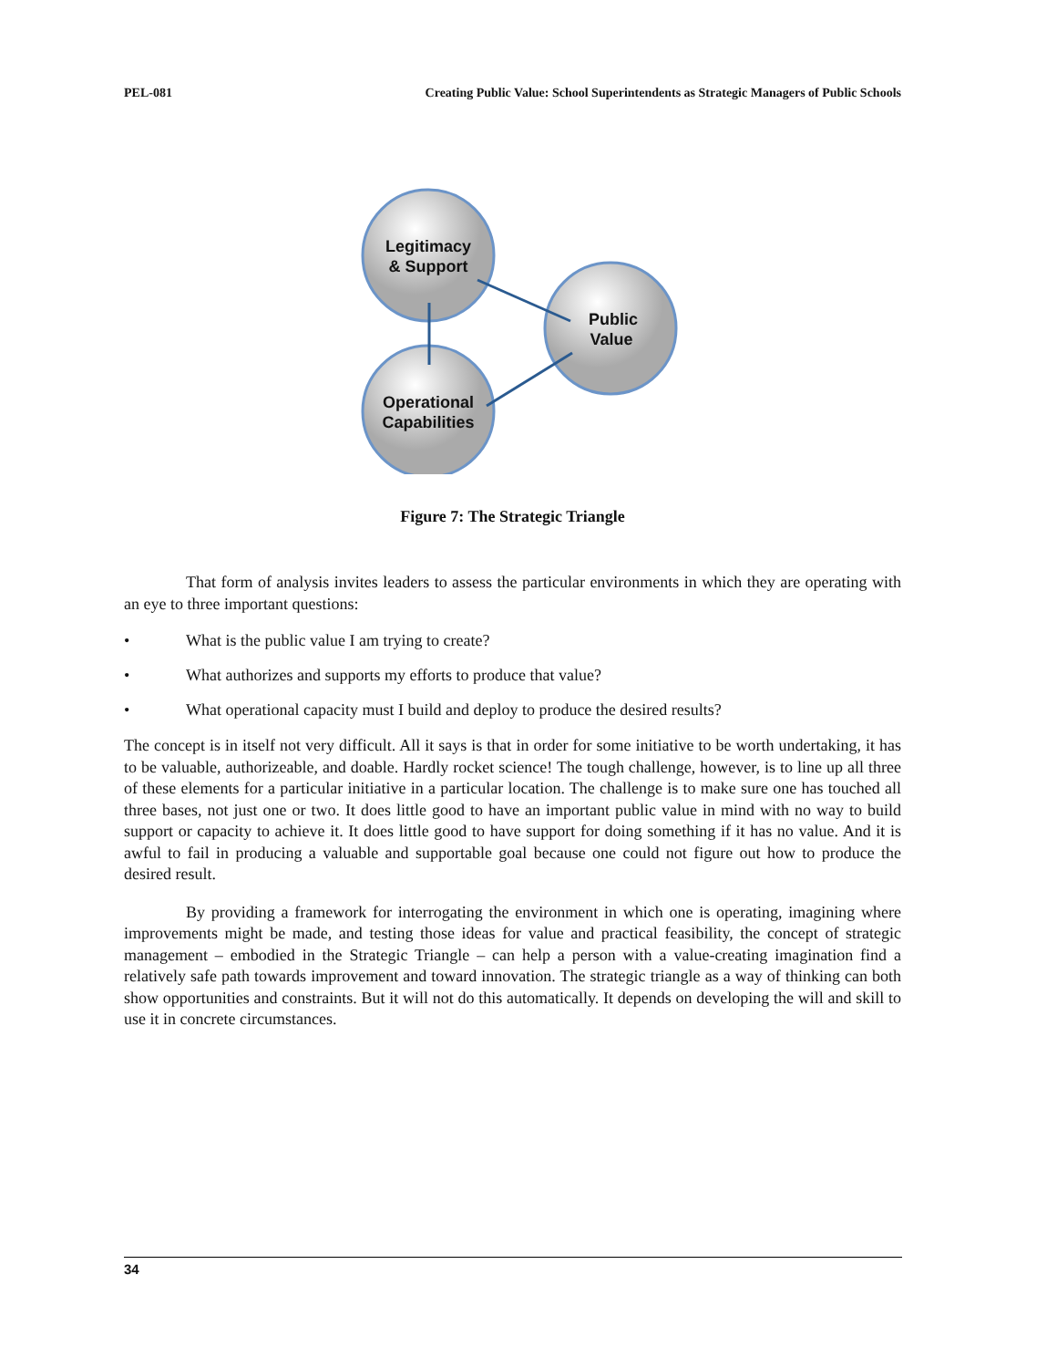PEL-081 Creating Public Value: School Superintendents as Strategic Managers of Public Schools
Legitimacy
& Support
Public
Value
Operational
Capabilities
Figure 7: The Strategic Triangle
That form of analysis invites leaders to assess the particular environments in which they are operating with an eye to three important questions:
• What is the public value I am trying to create?
• What authorizes and supports my efforts to produce that value?
• What operational capacity must I build and deploy to produce the desired results?
The concept is in itself not very difficult. All it says is that in order for some initiative to be worth undertaking, it has to be valuable, authorizeable, and doable. Hardly rocket science! The tough challenge, however, is to line up all three of these elements for a particular initiative in a particular location. The challenge is to make sure one has touched all three bases, not just one or two. It does little good to have an important public value in mind with no way to build support or capacity to achieve it. It does little good to have support for doing something if it has no value. And it is awful to fail in producing a valuable and supportable goal because one could not figure out how to produce the desired result.
By providing a framework for interrogating the environment in which one is operating, imagining where improvements might be made, and testing those ideas for value and practical feasibility, the concept of strategic management – embodied in the Strategic Triangle – can help a person with a value-creating imagination find a relatively safe path towards improvement and toward innovation. The strategic triangle as a way of thinking can both show opportunities and constraints. But it will not do this automatically. It depends on developing the will and skill to use it in concrete circumstances.
34